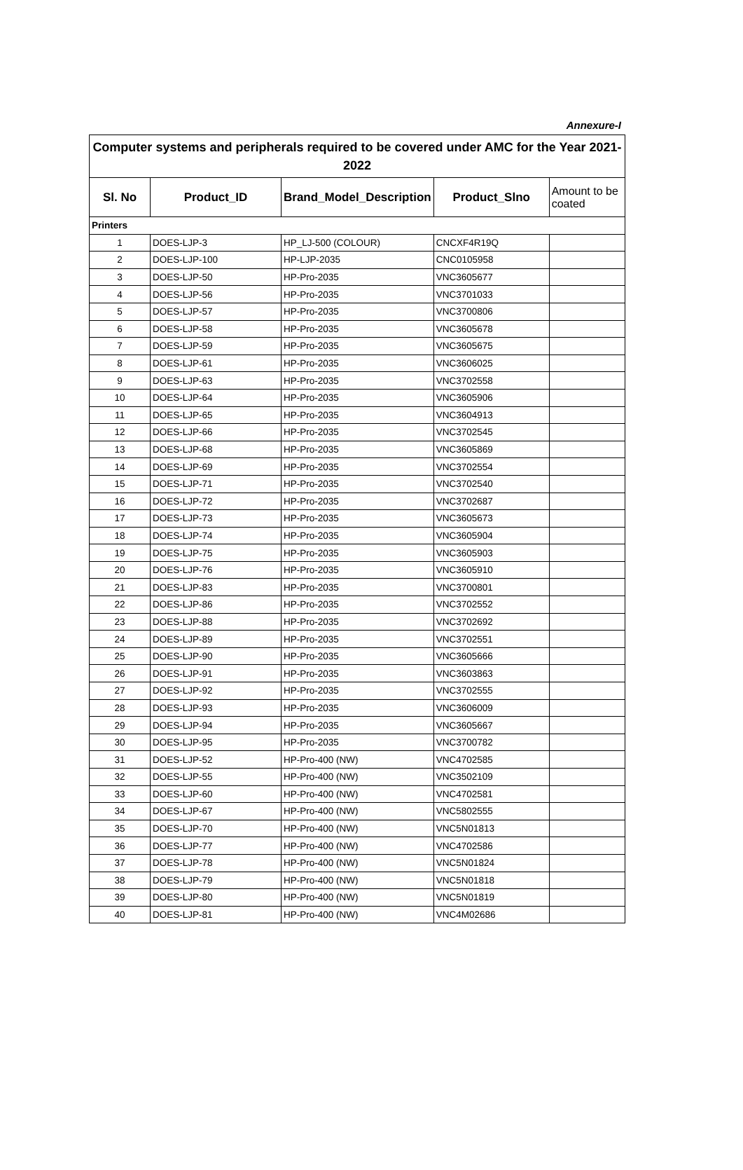Annexure-I
| Computer systems and peripherals required to be covered under AMC for the Year 2021-2022 | | | | |
| Sl. No | Product_ID | Brand_Model_Description | Product_Slno | Amount to be coated |
| Printers | | | | |
| 1 | DOES-LJP-3 | HP_LJ-500 (COLOUR) | CNCXF4R19Q | |
| 2 | DOES-LJP-100 | HP-LJP-2035 | CNC0105958 | |
| 3 | DOES-LJP-50 | HP-Pro-2035 | VNC3605677 | |
| 4 | DOES-LJP-56 | HP-Pro-2035 | VNC3701033 | |
| 5 | DOES-LJP-57 | HP-Pro-2035 | VNC3700806 | |
| 6 | DOES-LJP-58 | HP-Pro-2035 | VNC3605678 | |
| 7 | DOES-LJP-59 | HP-Pro-2035 | VNC3605675 | |
| 8 | DOES-LJP-61 | HP-Pro-2035 | VNC3606025 | |
| 9 | DOES-LJP-63 | HP-Pro-2035 | VNC3702558 | |
| 10 | DOES-LJP-64 | HP-Pro-2035 | VNC3605906 | |
| 11 | DOES-LJP-65 | HP-Pro-2035 | VNC3604913 | |
| 12 | DOES-LJP-66 | HP-Pro-2035 | VNC3702545 | |
| 13 | DOES-LJP-68 | HP-Pro-2035 | VNC3605869 | |
| 14 | DOES-LJP-69 | HP-Pro-2035 | VNC3702554 | |
| 15 | DOES-LJP-71 | HP-Pro-2035 | VNC3702540 | |
| 16 | DOES-LJP-72 | HP-Pro-2035 | VNC3702687 | |
| 17 | DOES-LJP-73 | HP-Pro-2035 | VNC3605673 | |
| 18 | DOES-LJP-74 | HP-Pro-2035 | VNC3605904 | |
| 19 | DOES-LJP-75 | HP-Pro-2035 | VNC3605903 | |
| 20 | DOES-LJP-76 | HP-Pro-2035 | VNC3605910 | |
| 21 | DOES-LJP-83 | HP-Pro-2035 | VNC3700801 | |
| 22 | DOES-LJP-86 | HP-Pro-2035 | VNC3702552 | |
| 23 | DOES-LJP-88 | HP-Pro-2035 | VNC3702692 | |
| 24 | DOES-LJP-89 | HP-Pro-2035 | VNC3702551 | |
| 25 | DOES-LJP-90 | HP-Pro-2035 | VNC3605666 | |
| 26 | DOES-LJP-91 | HP-Pro-2035 | VNC3603863 | |
| 27 | DOES-LJP-92 | HP-Pro-2035 | VNC3702555 | |
| 28 | DOES-LJP-93 | HP-Pro-2035 | VNC3606009 | |
| 29 | DOES-LJP-94 | HP-Pro-2035 | VNC3605667 | |
| 30 | DOES-LJP-95 | HP-Pro-2035 | VNC3700782 | |
| 31 | DOES-LJP-52 | HP-Pro-400 (NW) | VNC4702585 | |
| 32 | DOES-LJP-55 | HP-Pro-400 (NW) | VNC3502109 | |
| 33 | DOES-LJP-60 | HP-Pro-400 (NW) | VNC4702581 | |
| 34 | DOES-LJP-67 | HP-Pro-400 (NW) | VNC5802555 | |
| 35 | DOES-LJP-70 | HP-Pro-400 (NW) | VNC5N01813 | |
| 36 | DOES-LJP-77 | HP-Pro-400 (NW) | VNC4702586 | |
| 37 | DOES-LJP-78 | HP-Pro-400 (NW) | VNC5N01824 | |
| 38 | DOES-LJP-79 | HP-Pro-400 (NW) | VNC5N01818 | |
| 39 | DOES-LJP-80 | HP-Pro-400 (NW) | VNC5N01819 | |
| 40 | DOES-LJP-81 | HP-Pro-400 (NW) | VNC4M02686 | |